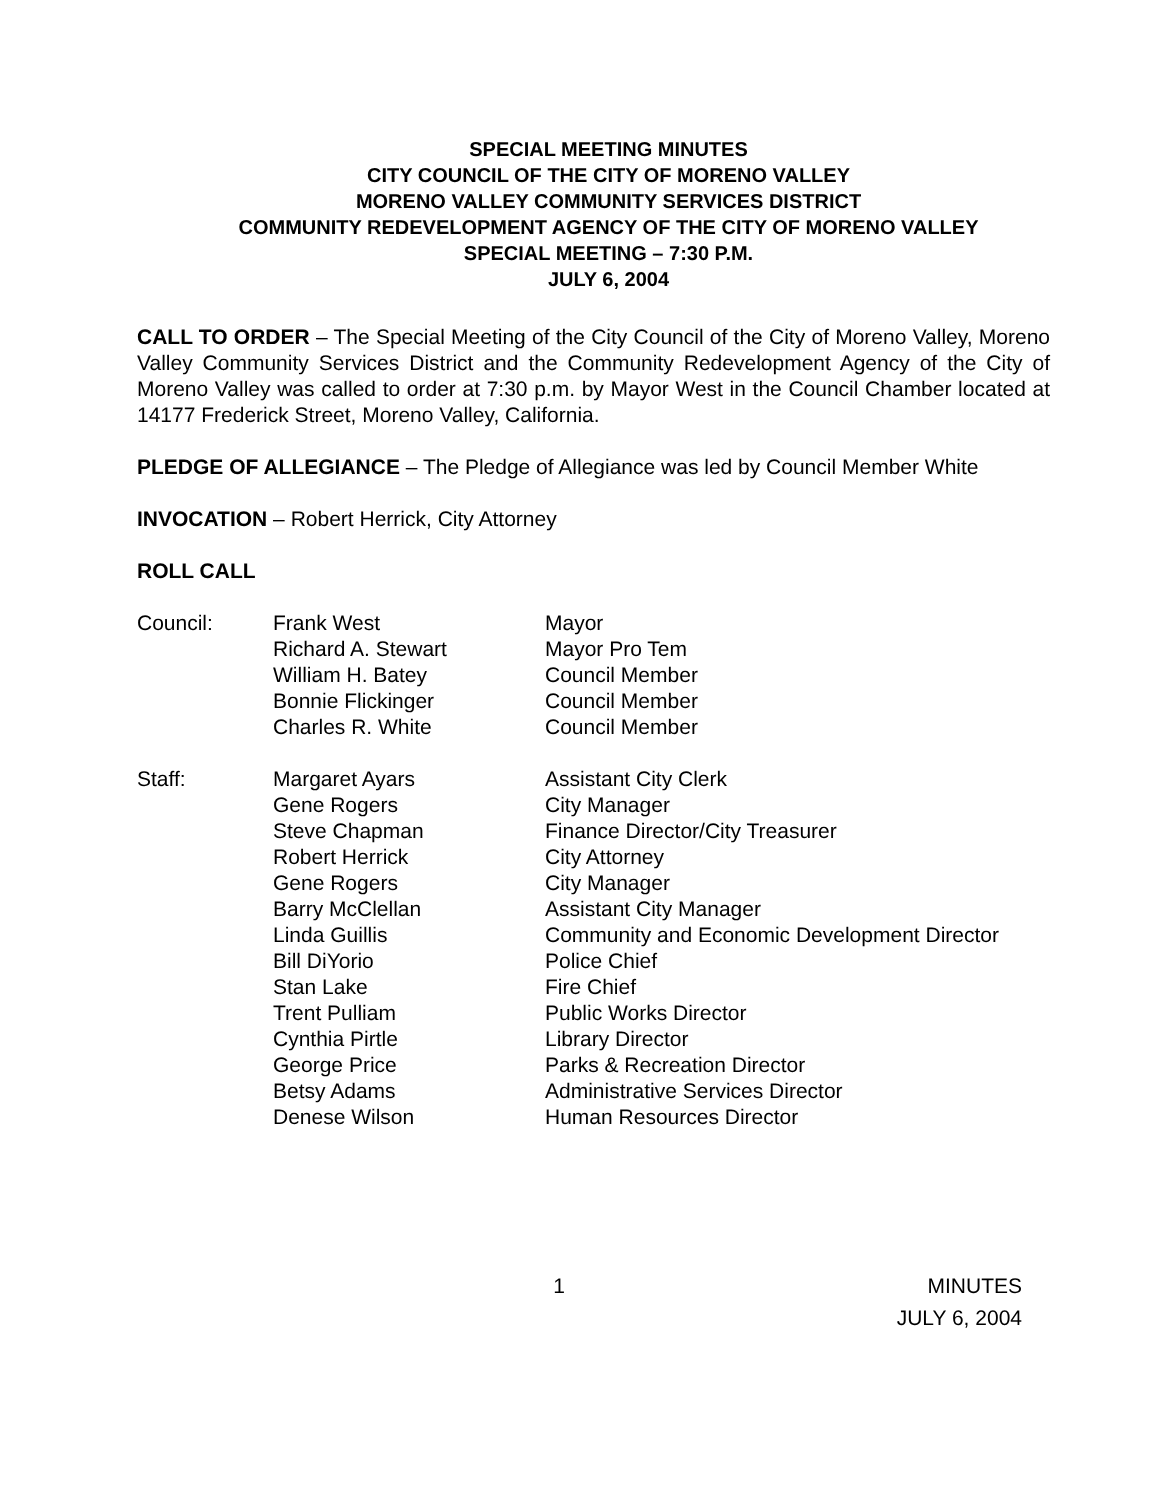SPECIAL MEETING MINUTES
CITY COUNCIL OF THE CITY OF MORENO VALLEY
MORENO VALLEY COMMUNITY SERVICES DISTRICT
COMMUNITY REDEVELOPMENT AGENCY OF THE CITY OF MORENO VALLEY
SPECIAL MEETING – 7:30 P.M.
JULY 6, 2004
CALL TO ORDER – The Special Meeting of the City Council of the City of Moreno Valley, Moreno Valley Community Services District and the Community Redevelopment Agency of the City of Moreno Valley was called to order at 7:30 p.m. by Mayor West in the Council Chamber located at 14177 Frederick Street, Moreno Valley, California.
PLEDGE OF ALLEGIANCE – The Pledge of Allegiance was led by Council Member White
INVOCATION – Robert Herrick, City Attorney
ROLL CALL
| Council: | Frank West | Mayor |
| | Richard A. Stewart | Mayor Pro Tem |
| | William H. Batey | Council Member |
| | Bonnie Flickinger | Council Member |
| | Charles R. White | Council Member |
| Staff: | Margaret Ayars | Assistant City Clerk |
| | Gene Rogers | City Manager |
| | Steve Chapman | Finance Director/City Treasurer |
| | Robert Herrick | City Attorney |
| | Gene Rogers | City Manager |
| | Barry McClellan | Assistant City Manager |
| | Linda Guillis | Community and Economic Development Director |
| | Bill DiYorio | Police Chief |
| | Stan Lake | Fire Chief |
| | Trent Pulliam | Public Works Director |
| | Cynthia Pirtle | Library Director |
| | George Price | Parks & Recreation Director |
| | Betsy Adams | Administrative Services Director |
| | Denese Wilson | Human Resources Director |
1 MINUTES
JULY 6, 2004